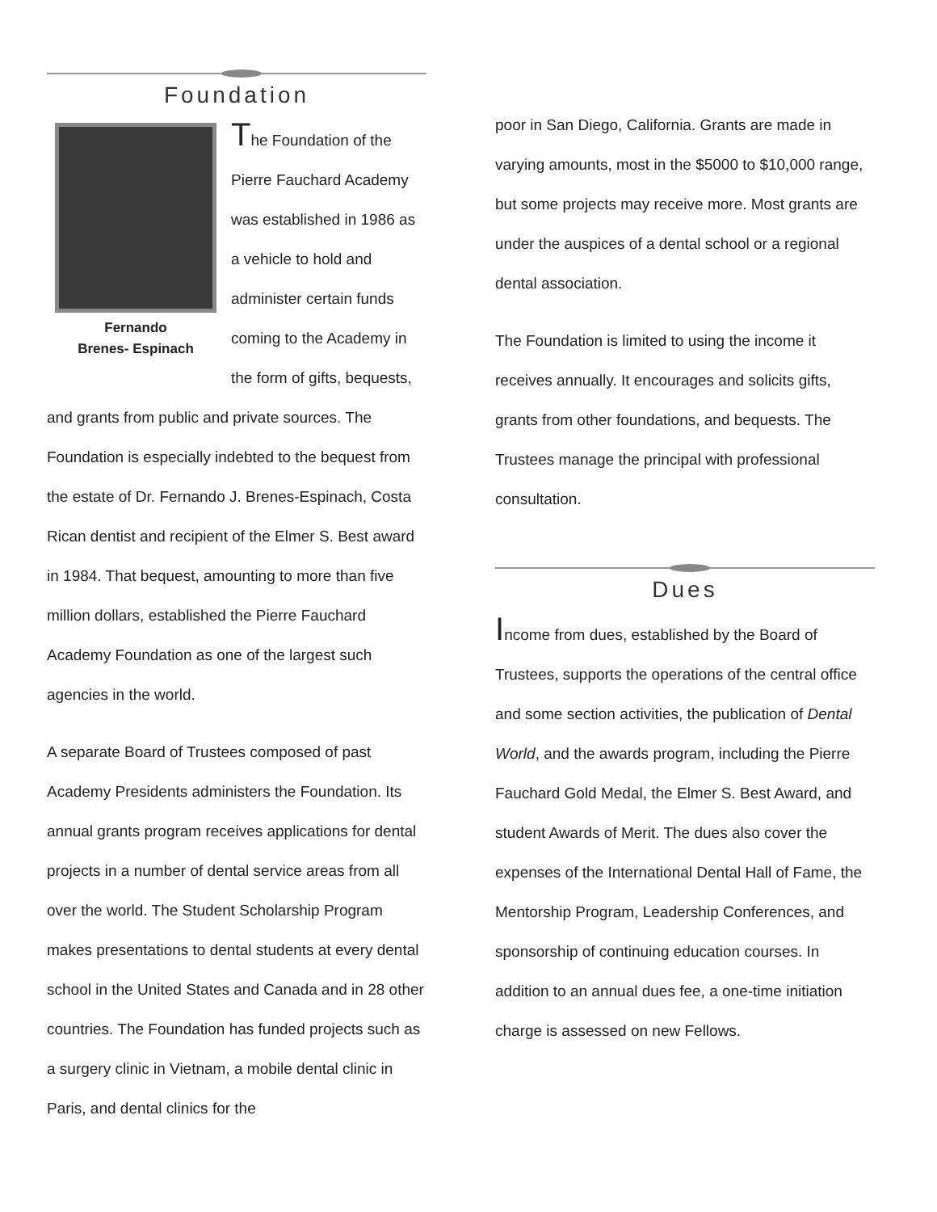Foundation
Fernando
Brenes- Espinach
The Foundation of the Pierre Fauchard Academy was established in 1986 as a vehicle to hold and administer certain funds coming to the Academy in the form of gifts, bequests, and grants from public and private sources. The Foundation is especially indebted to the bequest from the estate of Dr. Fernando J. Brenes-Espinach, Costa Rican dentist and recipient of the Elmer S. Best award in 1984. That bequest, amounting to more than five million dollars, established the Pierre Fauchard Academy Foundation as one of the largest such agencies in the world.
A separate Board of Trustees composed of past Academy Presidents administers the Foundation. Its annual grants program receives applications for dental projects in a number of dental service areas from all over the world. The Student Scholarship Program makes presentations to dental students at every dental school in the United States and Canada and in 28 other countries. The Foundation has funded projects such as a surgery clinic in Vietnam, a mobile dental clinic in Paris, and dental clinics for the
poor in San Diego, California. Grants are made in varying amounts, most in the $5000 to $10,000 range, but some projects may receive more. Most grants are under the auspices of a dental school or a regional dental association.
The Foundation is limited to using the income it receives annually. It encourages and solicits gifts, grants from other foundations, and bequests. The Trustees manage the principal with professional consultation.
Dues
Income from dues, established by the Board of Trustees, supports the operations of the central office and some section activities, the publication of Dental World, and the awards program, including the Pierre Fauchard Gold Medal, the Elmer S. Best Award, and student Awards of Merit. The dues also cover the expenses of the International Dental Hall of Fame, the Mentorship Program, Leadership Conferences, and sponsorship of continuing education courses. In addition to an annual dues fee, a one-time initiation charge is assessed on new Fellows.